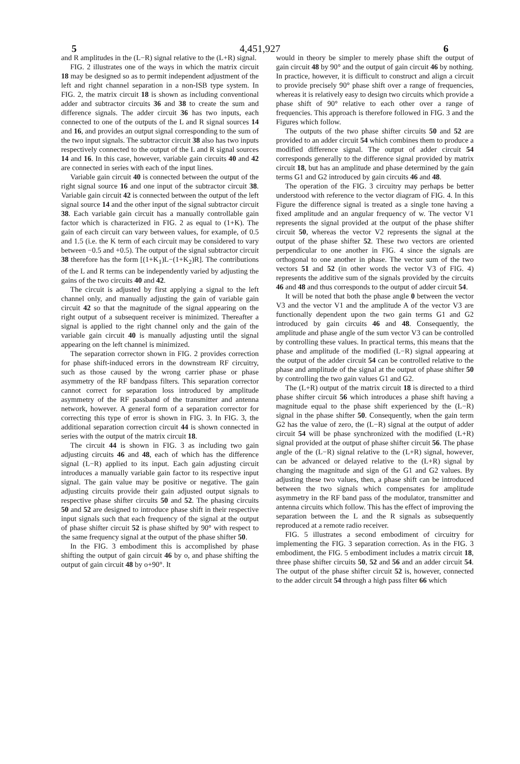5 4,451,927
6
and R amplitudes in the (L−R) signal relative to the (L+R) signal.
FIG. 2 illustrates one of the ways in which the matrix circuit 18 may be designed so as to permit independent adjustment of the left and right channel separation in a non-ISB type system. In FIG. 2, the matrix circuit 18 is shown as including conventional adder and subtractor circuits 36 and 38 to create the sum and difference signals. The adder circuit 36 has two inputs, each connected to one of the outputs of the L and R signal sources 14 and 16, and provides an output signal corresponding to the sum of the two input signals. The subtractor circuit 38 also has two inputs respectively connected to the output of the L and R signal sources 14 and 16. In this case, however, variable gain circuits 40 and 42 are connected in series with each of the input lines.
Variable gain circuit 40 is connected between the output of the right signal source 16 and one input of the subtractor circuit 38. Variable gain circuit 42 is connected between the output of the left signal source 14 and the other input of the signal subtractor circuit 38. Each variable gain circuit has a manually controllable gain factor which is characterized in FIG. 2 as equal to (1+K). The gain of each circuit can vary between values, for example, of 0.5 and 1.5 (i.e. the K term of each circuit may be considered to vary between −0.5 and +0.5). The output of the signal subtractor circuit 38 therefore has the form [(1+K<sub>1</sub>)L−(1+K<sub>2</sub>)R]. The contributions of the L and R terms can be independently varied by adjusting the gains of the two circuits 40 and 42.
The circuit is adjusted by first applying a signal to the left channel only, and manually adjusting the gain of variable gain circuit 42 so that the magnitude of the signal appearing on the right output of a subsequent receiver is minimized. Thereafter a signal is applied to the right channel only and the gain of the variable gain circuit 40 is manually adjusting until the signal appearing on the left channel is minimized.
The separation corrector shown in FIG. 2 provides correction for phase shift-induced errors in the downstream RF circuitry, such as those caused by the wrong carrier phase or phase asymmetry of the RF bandpass filters. This separation corrector cannot correct for separation loss introduced by amplitude asymmetry of the RF passband of the transmitter and antenna network, however. A general form of a separation corrector for correcting this type of error is shown in FIG. 3. In FIG. 3, the additional separation correction circuit 44 is shown connected in series with the output of the matrix circuit 18.
The circuit 44 is shown in FIG. 3 as including two gain adjusting circuits 46 and 48, each of which has the difference signal (L−R) applied to its input. Each gain adjusting circuit introduces a manually variable gain factor to its respective input signal. The gain value may be positive or negative. The gain adjusting circuits provide their gain adjusted output signals to respective phase shifter circuits 50 and 52. The phasing circuits 50 and 52 are designed to introduce phase shift in their respective input signals such that each frequency of the signal at the output of phase shifter circuit 52 is phase shifted by 90° with respect to the same frequency signal at the output of the phase shifter 50.
In the FIG. 3 embodiment this is accomplished by phase shifting the output of gain circuit 46 by o, and phase shifting the output of gain circuit 48 by o+90°. It
would in theory be simpler to merely phase shift the output of gain circuit 48 by 90° and the output of gain circuit 46 by nothing. In practice, however, it is difficult to construct and align a circuit to provide precisely 90° phase shift over a range of frequencies, whereas it is relatively easy to design two circuits which provide a phase shift of 90° relative to each other over a range of frequencies. This approach is therefore followed in FIG. 3 and the Figures which follow.
The outputs of the two phase shifter circuits 50 and 52 are provided to an adder circuit 54 which combines them to produce a modified difference signal. The output of adder circuit 54 corresponds generally to the difference signal provided by matrix circuit 18, but has an amplitude and phase determined by the gain terms G1 and G2 introduced by gain circuits 46 and 48.
The operation of the FIG. 3 circuitry may perhaps be better understood with reference to the vector diagram of FIG. 4. In this Figure the difference signal is treated as a single tone having a fixed amplitude and an angular frequency of w. The vector V1 represents the signal provided at the output of the phase shifter circuit 50, whereas the vector V2 represents the signal at the output of the phase shifter 52. These two vectors are oriented perpendicular to one another in FIG. 4 since the signals are orthogonal to one another in phase. The vector sum of the two vectors 51 and 52 (in other words the vector V3 of FIG. 4) represents the additive sum of the signals provided by the circuits 46 and 48 and thus corresponds to the output of adder circuit 54.
It will be noted that both the phase angle 0 between the vector V3 and the vector V1 and the amplitude A of the vector V3 are functionally dependent upon the two gain terms G1 and G2 introduced by gain circuits 46 and 48. Consequently, the amplitude and phase angle of the sum vector V3 can be controlled by controlling these values. In practical terms, this means that the phase and amplitude of the modified (L−R) signal appearing at the output of the adder circuit 54 can be controlled relative to the phase and amplitude of the signal at the output of phase shifter 50 by controlling the two gain values G1 and G2.
The (L+R) output of the matrix circuit 18 is directed to a third phase shifter circuit 56 which introduces a phase shift having a magnitude equal to the phase shift experienced by the (L−R) signal in the phase shifter 50. Consequently, when the gain term G2 has the value of zero, the (L−R) signal at the output of adder circuit 54 will be phase synchronized with the modified (L+R) signal provided at the output of phase shifter circuit 56. The phase angle of the (L−R) signal relative to the (L+R) signal, however, can be advanced or delayed relative to the (L+R) signal by changing the magnitude and sign of the G1 and G2 values. By adjusting these two values, then, a phase shift can be introduced between the two signals which compensates for amplitude asymmetry in the RF band pass of the modulator, transmitter and antenna circuits which follow. This has the effect of improving the separation between the L and the R signals as subsequently reproduced at a remote radio receiver.
FIG. 5 illustrates a second embodiment of circuitry for implementing the FIG. 3 separation correction. As in the FIG. 3 embodiment, the FIG. 5 embodiment includes a matrix circuit 18, three phase shifter circuits 50, 52 and 56 and an adder circuit 54. The output of the phase shifter circuit 52 is, however, connected to the adder circuit 54 through a high pass filter 66 which